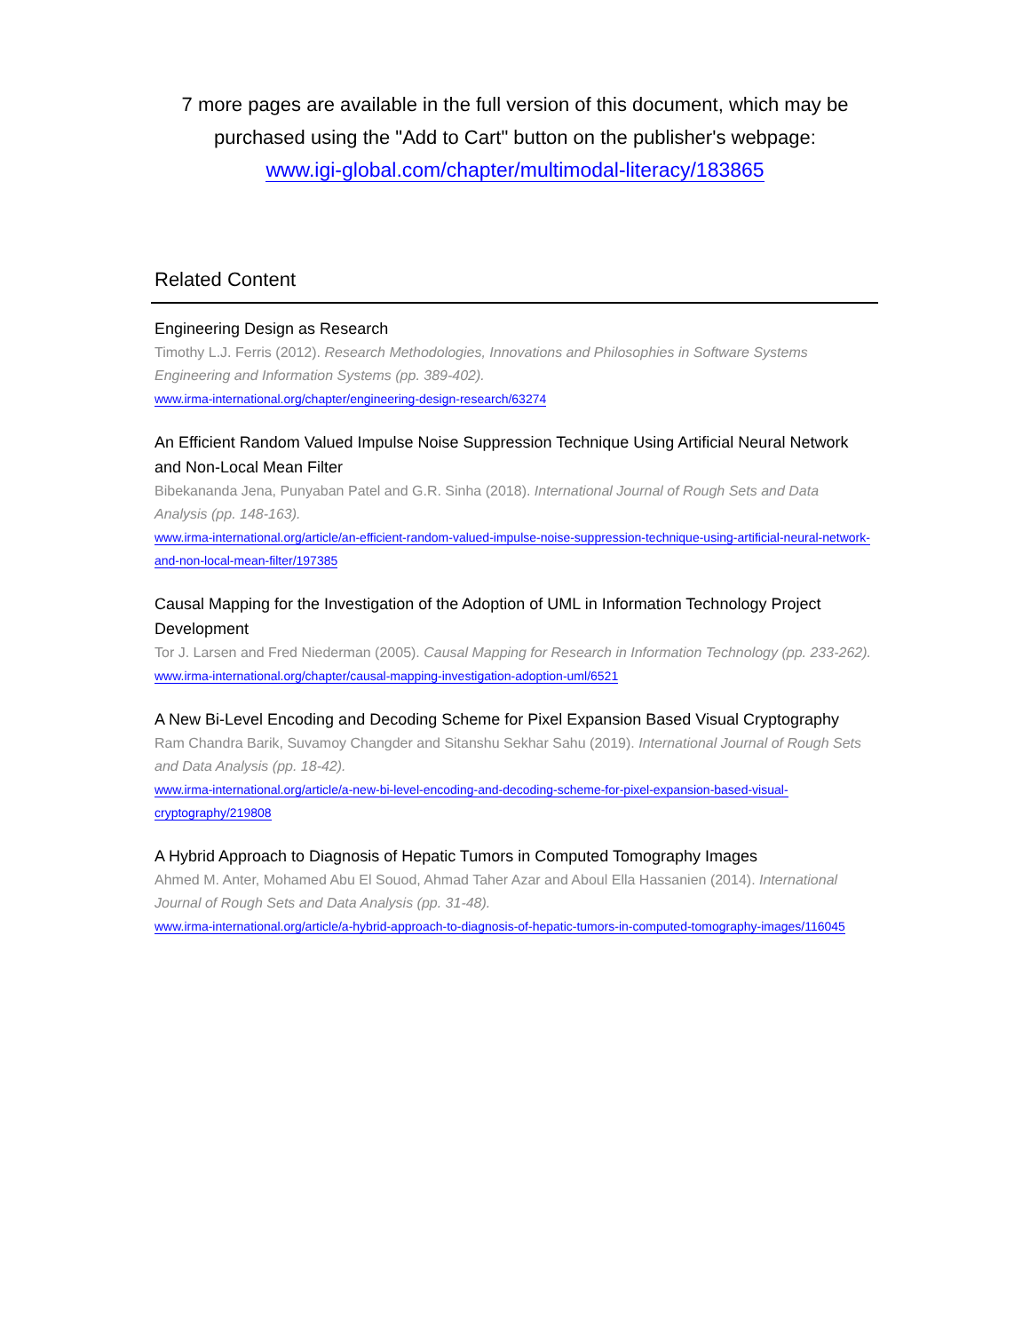7 more pages are available in the full version of this document, which may be
purchased using the "Add to Cart" button on the publisher's webpage:
www.igi-global.com/chapter/multimodal-literacy/183865
Related Content
Engineering Design as Research
Timothy L.J. Ferris (2012). Research Methodologies, Innovations and Philosophies in Software Systems Engineering and Information Systems (pp. 389-402).
www.irma-international.org/chapter/engineering-design-research/63274
An Efficient Random Valued Impulse Noise Suppression Technique Using Artificial Neural Network and Non-Local Mean Filter
Bibekananda Jena, Punyaban Patel and G.R. Sinha (2018). International Journal of Rough Sets and Data Analysis (pp. 148-163).
www.irma-international.org/article/an-efficient-random-valued-impulse-noise-suppression-technique-using-artificial-neural-network-and-non-local-mean-filter/197385
Causal Mapping for the Investigation of the Adoption of UML in Information Technology Project Development
Tor J. Larsen and Fred Niederman (2005). Causal Mapping for Research in Information Technology (pp. 233-262).
www.irma-international.org/chapter/causal-mapping-investigation-adoption-uml/6521
A New Bi-Level Encoding and Decoding Scheme for Pixel Expansion Based Visual Cryptography
Ram Chandra Barik, Suvamoy Changder and Sitanshu Sekhar Sahu (2019). International Journal of Rough Sets and Data Analysis (pp. 18-42).
www.irma-international.org/article/a-new-bi-level-encoding-and-decoding-scheme-for-pixel-expansion-based-visual-cryptography/219808
A Hybrid Approach to Diagnosis of Hepatic Tumors in Computed Tomography Images
Ahmed M. Anter, Mohamed Abu El Souod, Ahmad Taher Azar and Aboul Ella Hassanien (2014). International Journal of Rough Sets and Data Analysis (pp. 31-48).
www.irma-international.org/article/a-hybrid-approach-to-diagnosis-of-hepatic-tumors-in-computed-tomography-images/116045